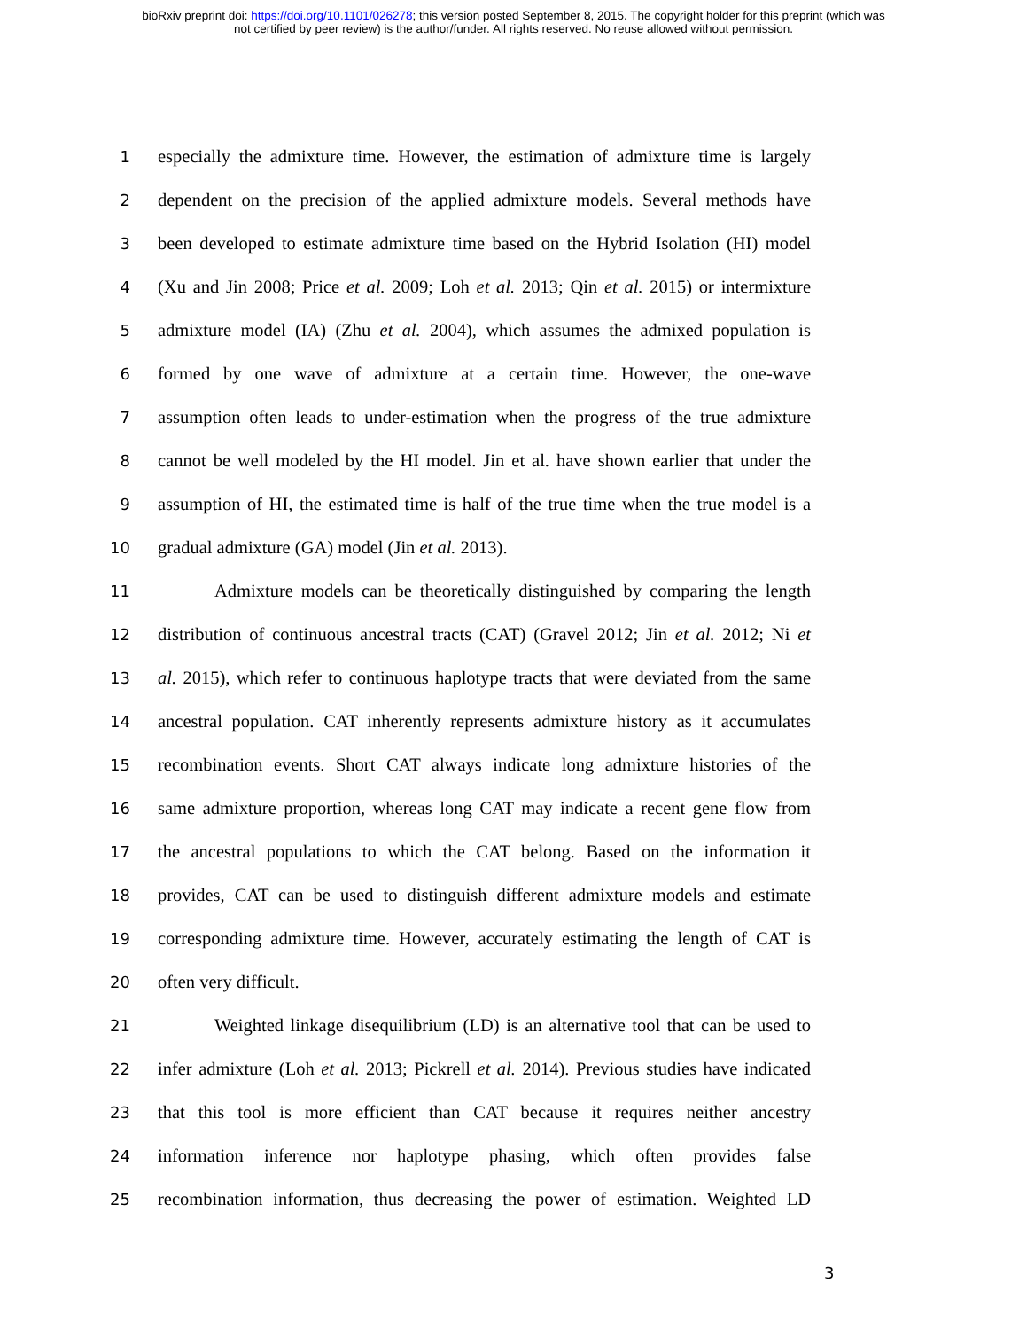bioRxiv preprint doi: https://doi.org/10.1101/026278; this version posted September 8, 2015. The copyright holder for this preprint (which was
not certified by peer review) is the author/funder. All rights reserved. No reuse allowed without permission.
1 especially the admixture time. However, the estimation of admixture time is largely
2 dependent on the precision of the applied admixture models. Several methods have
3 been developed to estimate admixture time based on the Hybrid Isolation (HI) model
4 (Xu and Jin 2008; Price et al. 2009; Loh et al. 2013; Qin et al. 2015) or intermixture
5 admixture model (IA) (Zhu et al. 2004), which assumes the admixed population is
6 formed by one wave of admixture at a certain time. However, the one-wave
7 assumption often leads to under-estimation when the progress of the true admixture
8 cannot be well modeled by the HI model. Jin et al. have shown earlier that under the
9 assumption of HI, the estimated time is half of the true time when the true model is a
10 gradual admixture (GA) model (Jin et al. 2013).
11 Admixture models can be theoretically distinguished by comparing the length
12 distribution of continuous ancestral tracts (CAT) (Gravel 2012; Jin et al. 2012; Ni et
13 al. 2015), which refer to continuous haplotype tracts that were deviated from the same
14 ancestral population. CAT inherently represents admixture history as it accumulates
15 recombination events. Short CAT always indicate long admixture histories of the
16 same admixture proportion, whereas long CAT may indicate a recent gene flow from
17 the ancestral populations to which the CAT belong. Based on the information it
18 provides, CAT can be used to distinguish different admixture models and estimate
19 corresponding admixture time. However, accurately estimating the length of CAT is
20 often very difficult.
21 Weighted linkage disequilibrium (LD) is an alternative tool that can be used to
22 infer admixture (Loh et al. 2013; Pickrell et al. 2014). Previous studies have indicated
23 that this tool is more efficient than CAT because it requires neither ancestry
24 information inference nor haplotype phasing, which often provides false
25 recombination information, thus decreasing the power of estimation. Weighted LD
3